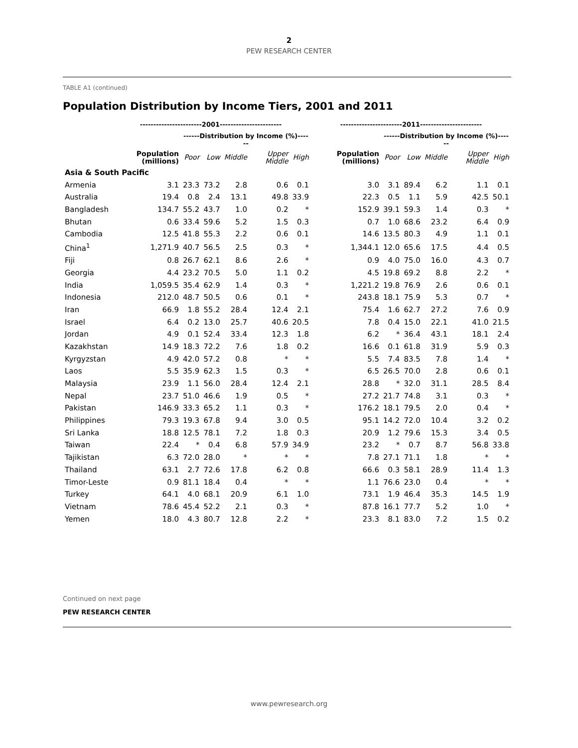2
PEW RESEARCH CENTER
TABLE A1 (continued)
Population Distribution by Income Tiers, 2001 and 2011
| | -----------------------2001----------------------- | | | | | | -----------------------2011----------------------- | | | | | |
| --- | --- | --- | --- | --- | --- | --- | --- | --- | --- | --- | --- | --- |
| | | ------Distribution by Income (%)------ | | | | | | ------Distribution by Income (%)------ | | | | |
| | Population (millions) | Poor | Low | Middle | Upper Middle | High | Population (millions) | Poor | Low | Middle | Upper Middle | High |
| Asia & South Pacific | | | | | | | | | | | | |
| Armenia | 3.1 | 23.3 | 73.2 | 2.8 | 0.6 | 0.1 | 3.0 | 3.1 | 89.4 | 6.2 | 1.1 | 0.1 |
| Australia | 19.4 | 0.8 | 2.4 | 13.1 | 49.8 | 33.9 | 22.3 | 0.5 | 1.1 | 5.9 | 42.5 | 50.1 |
| Bangladesh | 134.7 | 55.2 | 43.7 | 1.0 | 0.2 | * | 152.9 | 39.1 | 59.3 | 1.4 | 0.3 | * |
| Bhutan | 0.6 | 33.4 | 59.6 | 5.2 | 1.5 | 0.3 | 0.7 | 1.0 | 68.6 | 23.2 | 6.4 | 0.9 |
| Cambodia | 12.5 | 41.8 | 55.3 | 2.2 | 0.6 | 0.1 | 14.6 | 13.5 | 80.3 | 4.9 | 1.1 | 0.1 |
| China<sup>1</sup> | 1,271.9 | 40.7 | 56.5 | 2.5 | 0.3 | * | 1,344.1 | 12.0 | 65.6 | 17.5 | 4.4 | 0.5 |
| Fiji | 0.8 | 26.7 | 62.1 | 8.6 | 2.6 | * | 0.9 | 4.0 | 75.0 | 16.0 | 4.3 | 0.7 |
| Georgia | 4.4 | 23.2 | 70.5 | 5.0 | 1.1 | 0.2 | 4.5 | 19.8 | 69.2 | 8.8 | 2.2 | * |
| India | 1,059.5 | 35.4 | 62.9 | 1.4 | 0.3 | * | 1,221.2 | 19.8 | 76.9 | 2.6 | 0.6 | 0.1 |
| Indonesia | 212.0 | 48.7 | 50.5 | 0.6 | 0.1 | * | 243.8 | 18.1 | 75.9 | 5.3 | 0.7 | * |
| Iran | 66.9 | 1.8 | 55.2 | 28.4 | 12.4 | 2.1 | 75.4 | 1.6 | 62.7 | 27.2 | 7.6 | 0.9 |
| Israel | 6.4 | 0.2 | 13.0 | 25.7 | 40.6 | 20.5 | 7.8 | 0.4 | 15.0 | 22.1 | 41.0 | 21.5 |
| Jordan | 4.9 | 0.1 | 52.4 | 33.4 | 12.3 | 1.8 | 6.2 | * | 36.4 | 43.1 | 18.1 | 2.4 |
| Kazakhstan | 14.9 | 18.3 | 72.2 | 7.6 | 1.8 | 0.2 | 16.6 | 0.1 | 61.8 | 31.9 | 5.9 | 0.3 |
| Kyrgyzstan | 4.9 | 42.0 | 57.2 | 0.8 | * | * | 5.5 | 7.4 | 83.5 | 7.8 | 1.4 | * |
| Laos | 5.5 | 35.9 | 62.3 | 1.5 | 0.3 | * | 6.5 | 26.5 | 70.0 | 2.8 | 0.6 | 0.1 |
| Malaysia | 23.9 | 1.1 | 56.0 | 28.4 | 12.4 | 2.1 | 28.8 | * | 32.0 | 31.1 | 28.5 | 8.4 |
| Nepal | 23.7 | 51.0 | 46.6 | 1.9 | 0.5 | * | 27.2 | 21.7 | 74.8 | 3.1 | 0.3 | * |
| Pakistan | 146.9 | 33.3 | 65.2 | 1.1 | 0.3 | * | 176.2 | 18.1 | 79.5 | 2.0 | 0.4 | * |
| Philippines | 79.3 | 19.3 | 67.8 | 9.4 | 3.0 | 0.5 | 95.1 | 14.2 | 72.0 | 10.4 | 3.2 | 0.2 |
| Sri Lanka | 18.8 | 12.5 | 78.1 | 7.2 | 1.8 | 0.3 | 20.9 | 1.2 | 79.6 | 15.3 | 3.4 | 0.5 |
| Taiwan | 22.4 | * | 0.4 | 6.8 | 57.9 | 34.9 | 23.2 | * | 0.7 | 8.7 | 56.8 | 33.8 |
| Tajikistan | 6.3 | 72.0 | 28.0 | * | * | * | 7.8 | 27.1 | 71.1 | 1.8 | * | * |
| Thailand | 63.1 | 2.7 | 72.6 | 17.8 | 6.2 | 0.8 | 66.6 | 0.3 | 58.1 | 28.9 | 11.4 | 1.3 |
| Timor-Leste | 0.9 | 81.1 | 18.4 | 0.4 | * | * | 1.1 | 76.6 | 23.0 | 0.4 | * | * |
| Turkey | 64.1 | 4.0 | 68.1 | 20.9 | 6.1 | 1.0 | 73.1 | 1.9 | 46.4 | 35.3 | 14.5 | 1.9 |
| Vietnam | 78.6 | 45.4 | 52.2 | 2.1 | 0.3 | * | 87.8 | 16.1 | 77.7 | 5.2 | 1.0 | * |
| Yemen | 18.0 | 4.3 | 80.7 | 12.8 | 2.2 | * | 23.3 | 8.1 | 83.0 | 7.2 | 1.5 | 0.2 |
Continued on next page
PEW RESEARCH CENTER
www.pewresearch.org